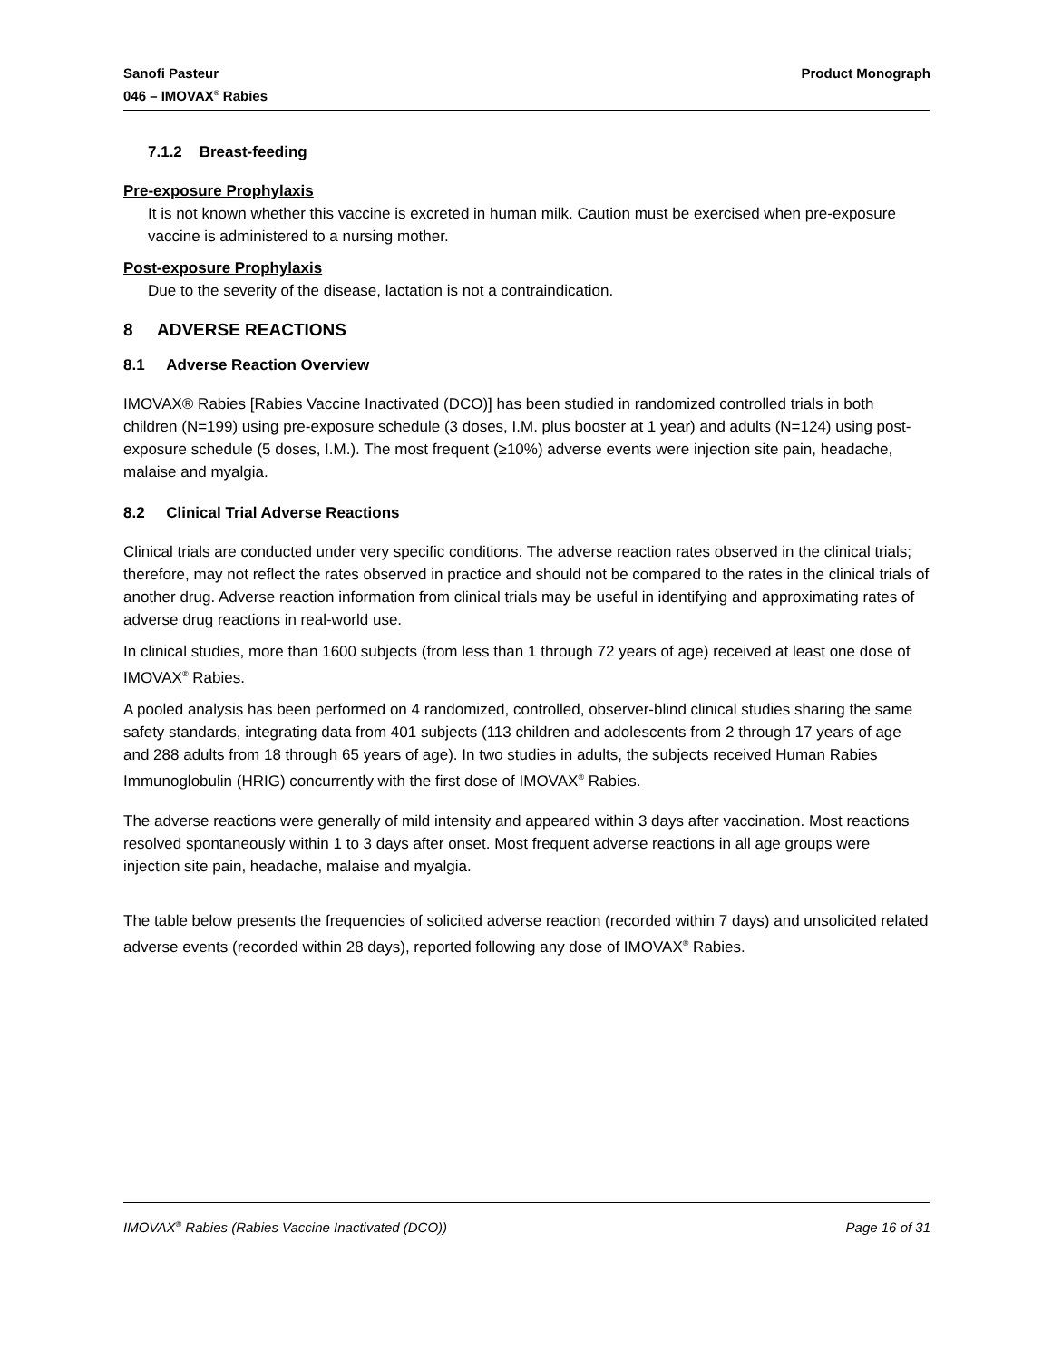Sanofi Pasteur
046 – IMOVAX<sup>®</sup> Rabies
Product Monograph
7.1.2 Breast-feeding
Pre-exposure Prophylaxis
It is not known whether this vaccine is excreted in human milk. Caution must be exercised when pre-exposure vaccine is administered to a nursing mother.
Post-exposure Prophylaxis
Due to the severity of the disease, lactation is not a contraindication.
8 ADVERSE REACTIONS
8.1 Adverse Reaction Overview
IMOVAX® Rabies [Rabies Vaccine Inactivated (DCO)] has been studied in randomized controlled trials in both children (N=199) using pre-exposure schedule (3 doses, I.M. plus booster at 1 year) and adults (N=124) using post-exposure schedule (5 doses, I.M.). The most frequent (≥10%) adverse events were injection site pain, headache, malaise and myalgia.
8.2 Clinical Trial Adverse Reactions
Clinical trials are conducted under very specific conditions. The adverse reaction rates observed in the clinical trials; therefore, may not reflect the rates observed in practice and should not be compared to the rates in the clinical trials of another drug. Adverse reaction information from clinical trials may be useful in identifying and approximating rates of adverse drug reactions in real-world use.
In clinical studies, more than 1600 subjects (from less than 1 through 72 years of age) received at least one dose of IMOVAX<sup>®</sup> Rabies.
A pooled analysis has been performed on 4 randomized, controlled, observer-blind clinical studies sharing the same safety standards, integrating data from 401 subjects (113 children and adolescents from 2 through 17 years of age and 288 adults from 18 through 65 years of age). In two studies in adults, the subjects received Human Rabies Immunoglobulin (HRIG) concurrently with the first dose of IMOVAX<sup>®</sup> Rabies.
The adverse reactions were generally of mild intensity and appeared within 3 days after vaccination. Most reactions resolved spontaneously within 1 to 3 days after onset. Most frequent adverse reactions in all age groups were injection site pain, headache, malaise and myalgia.
The table below presents the frequencies of solicited adverse reaction (recorded within 7 days) and unsolicited related adverse events (recorded within 28 days), reported following any dose of IMOVAX<sup>®</sup> Rabies.
IMOVAX<sup>®</sup> Rabies (Rabies Vaccine Inactivated (DCO))
Page 16 of 31